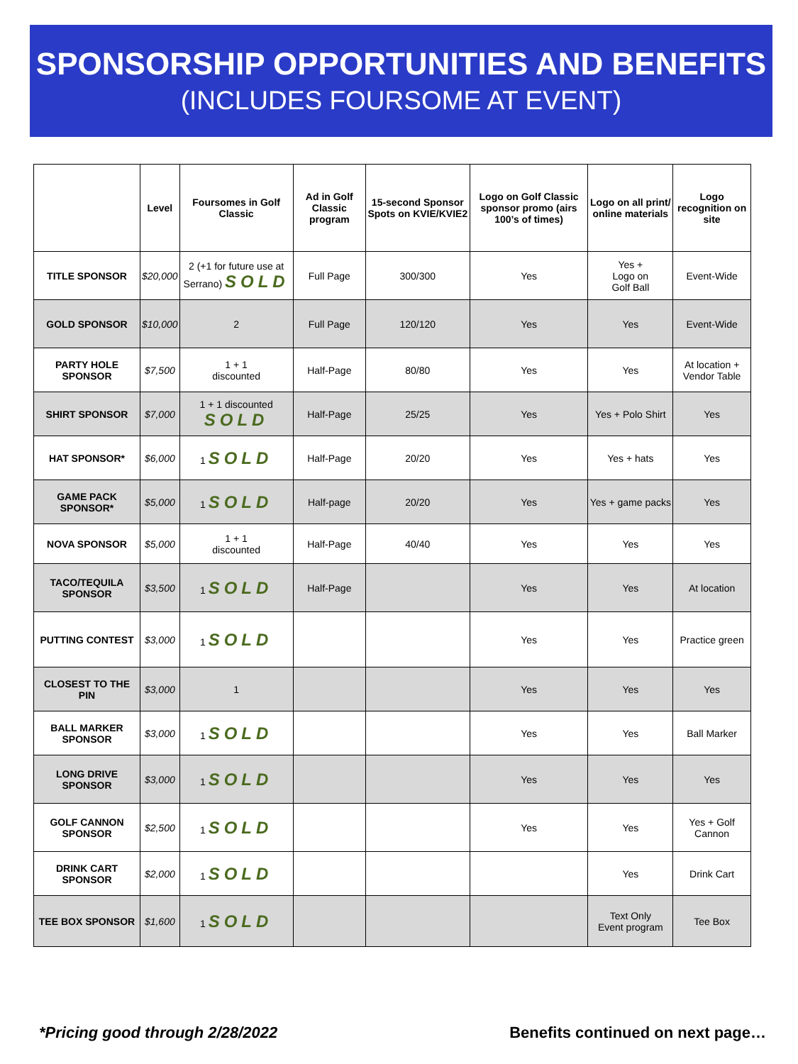SPONSORSHIP OPPORTUNITIES AND BENEFITS
(INCLUDES FOURSOME AT EVENT)
| | Level | Foursomes in Golf Classic | Ad in Golf Classic program | 15-second Sponsor Spots on KVIE/KVIE2 | Logo on Golf Classic sponsor promo (airs 100’s of times) | Logo on all print/ online materials | Logo recognition on site |
| --- | --- | --- | --- | --- | --- | --- | --- |
| TITLE SPONSOR | $20,000 | 2 (+1 for future use at Serrano) SOLD | Full Page | 300/300 | Yes | Yes + Logo on Golf Ball | Event-Wide |
| GOLD SPONSOR | $10,000 | 2 | Full Page | 120/120 | Yes | Yes | Event-Wide |
| PARTY HOLE SPONSOR | $7,500 | 1 + 1 discounted | Half-Page | 80/80 | Yes | Yes | At location + Vendor Table |
| SHIRT SPONSOR | $7,000 | 1 + 1 discounted SOLD | Half-Page | 25/25 | Yes | Yes + Polo Shirt | Yes |
| HAT SPONSOR* | $6,000 | 1 SOLD | Half-Page | 20/20 | Yes | Yes + hats | Yes |
| GAME PACK SPONSOR* | $5,000 | 1 SOLD | Half-page | 20/20 | Yes | Yes + game packs | Yes |
| NOVA SPONSOR | $5,000 | 1 + 1 discounted | Half-Page | 40/40 | Yes | Yes | Yes |
| TACO/TEQUILA SPONSOR | $3,500 | 1 SOLD | Half-Page | | Yes | Yes | At location |
| PUTTING CONTEST | $3,000 | 1 SOLD | | | Yes | Yes | Practice green |
| CLOSEST TO THE PIN | $3,000 | 1 | | | Yes | Yes | Yes |
| BALL MARKER SPONSOR | $3,000 | 1 SOLD | | | Yes | Yes | Ball Marker |
| LONG DRIVE SPONSOR | $3,000 | 1 SOLD | | | Yes | Yes | Yes |
| GOLF CANNON SPONSOR | $2,500 | 1 SOLD | | | Yes | Yes | Yes + Golf Cannon |
| DRINK CART SPONSOR | $2,000 | 1 SOLD | | | | Yes | Drink Cart |
| TEE BOX SPONSOR | $1,600 | 1 SOLD | | | | Text Only Event program | Tee Box |
*Pricing good through 2/28/2022
Benefits continued on next page…